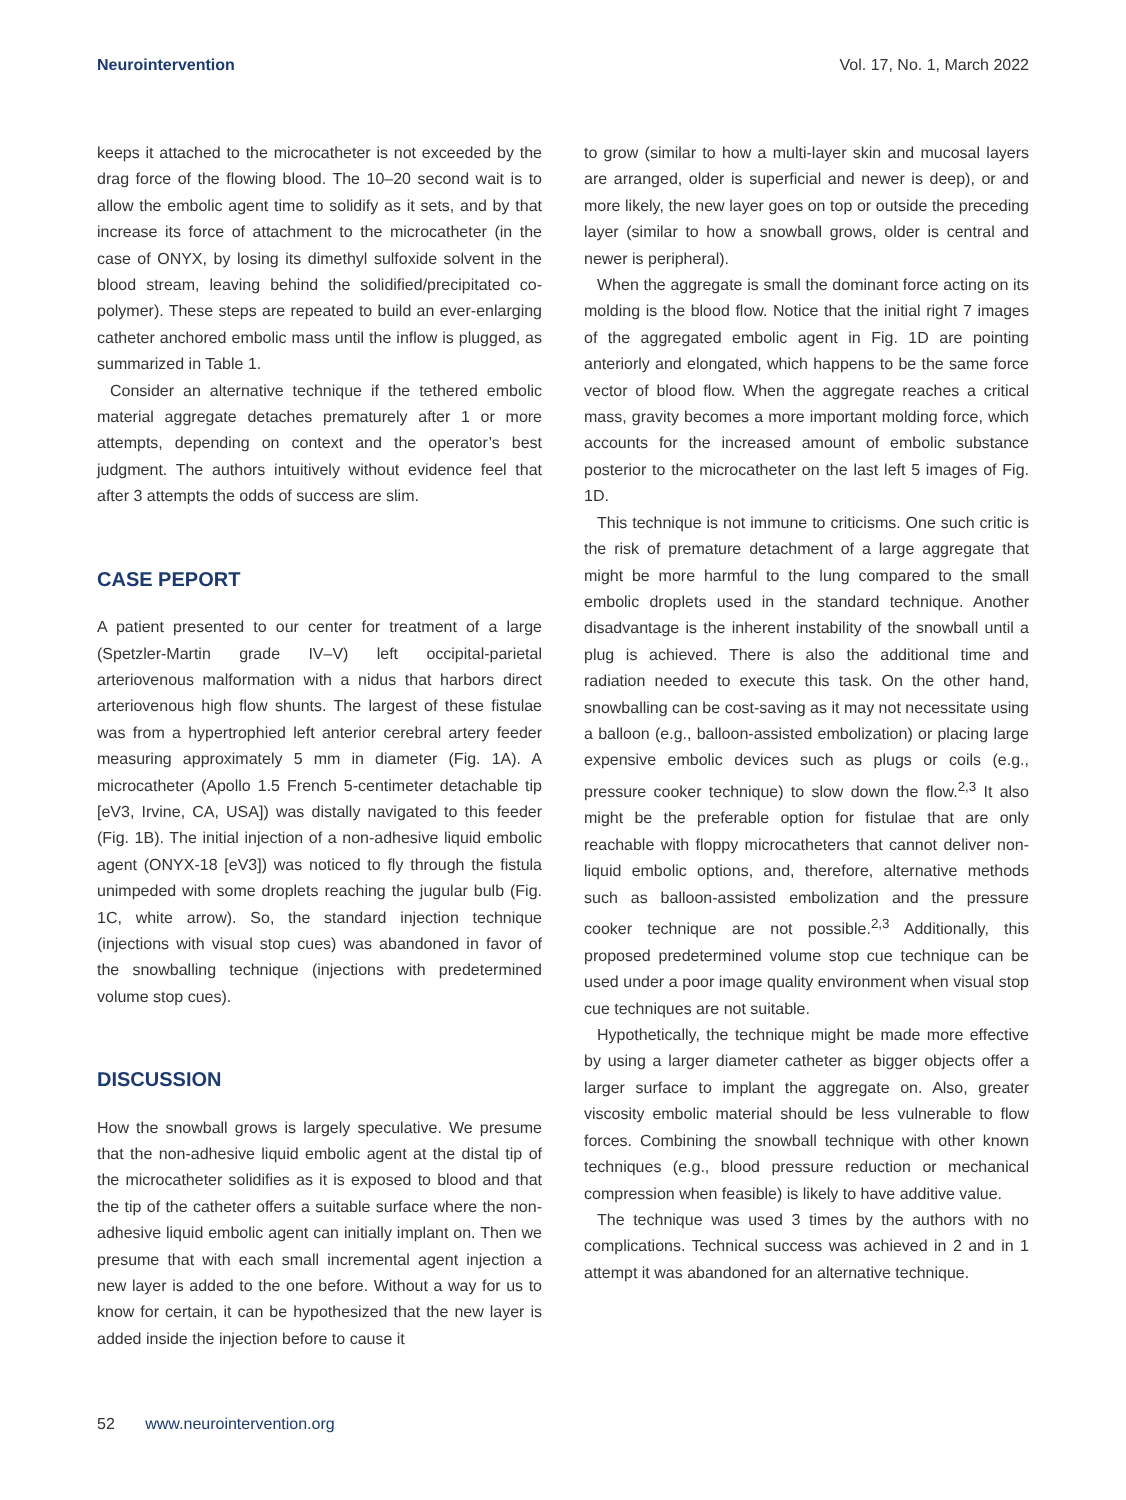Neurointervention Vol. 17, No. 1, March 2022
keeps it attached to the microcatheter is not exceeded by the drag force of the flowing blood. The 10–20 second wait is to allow the embolic agent time to solidify as it sets, and by that increase its force of attachment to the microcatheter (in the case of ONYX, by losing its dimethyl sulfoxide solvent in the blood stream, leaving behind the solidified/precipitated co-polymer). These steps are repeated to build an ever-enlarging catheter anchored embolic mass until the inflow is plugged, as summarized in Table 1.
Consider an alternative technique if the tethered embolic material aggregate detaches prematurely after 1 or more attempts, depending on context and the operator’s best judgment. The authors intuitively without evidence feel that after 3 attempts the odds of success are slim.
CASE PEPORT
A patient presented to our center for treatment of a large (Spetzler-Martin grade IV–V) left occipital-parietal arteriovenous malformation with a nidus that harbors direct arteriovenous high flow shunts. The largest of these fistulae was from a hypertrophied left anterior cerebral artery feeder measuring approximately 5 mm in diameter (Fig. 1A). A microcatheter (Apollo 1.5 French 5-centimeter detachable tip [eV3, Irvine, CA, USA]) was distally navigated to this feeder (Fig. 1B). The initial injection of a non-adhesive liquid embolic agent (ONYX-18 [eV3]) was noticed to fly through the fistula unimpeded with some droplets reaching the jugular bulb (Fig. 1C, white arrow). So, the standard injection technique (injections with visual stop cues) was abandoned in favor of the snowballing technique (injections with predetermined volume stop cues).
DISCUSSION
How the snowball grows is largely speculative. We presume that the non-adhesive liquid embolic agent at the distal tip of the microcatheter solidifies as it is exposed to blood and that the tip of the catheter offers a suitable surface where the non-adhesive liquid embolic agent can initially implant on. Then we presume that with each small incremental agent injection a new layer is added to the one before. Without a way for us to know for certain, it can be hypothesized that the new layer is added inside the injection before to cause it
to grow (similar to how a multi-layer skin and mucosal layers are arranged, older is superficial and newer is deep), or and more likely, the new layer goes on top or outside the preceding layer (similar to how a snowball grows, older is central and newer is peripheral).
When the aggregate is small the dominant force acting on its molding is the blood flow. Notice that the initial right 7 images of the aggregated embolic agent in Fig. 1D are pointing anteriorly and elongated, which happens to be the same force vector of blood flow. When the aggregate reaches a critical mass, gravity becomes a more important molding force, which accounts for the increased amount of embolic substance posterior to the microcatheter on the last left 5 images of Fig. 1D.
This technique is not immune to criticisms. One such critic is the risk of premature detachment of a large aggregate that might be more harmful to the lung compared to the small embolic droplets used in the standard technique. Another disadvantage is the inherent instability of the snowball until a plug is achieved. There is also the additional time and radiation needed to execute this task. On the other hand, snowballing can be cost-saving as it may not necessitate using a balloon (e.g., balloon-assisted embolization) or placing large expensive embolic devices such as plugs or coils (e.g., pressure cooker technique) to slow down the flow.<sup>2,3</sup> It also might be the preferable option for fistulae that are only reachable with floppy microcatheters that cannot deliver non-liquid embolic options, and, therefore, alternative methods such as balloon-assisted embolization and the pressure cooker technique are not possible.<sup>2,3</sup> Additionally, this proposed predetermined volume stop cue technique can be used under a poor image quality environment when visual stop cue techniques are not suitable.
Hypothetically, the technique might be made more effective by using a larger diameter catheter as bigger objects offer a larger surface to implant the aggregate on. Also, greater viscosity embolic material should be less vulnerable to flow forces. Combining the snowball technique with other known techniques (e.g., blood pressure reduction or mechanical compression when feasible) is likely to have additive value.
The technique was used 3 times by the authors with no complications. Technical success was achieved in 2 and in 1 attempt it was abandoned for an alternative technique.
52 www.neurointervention.org